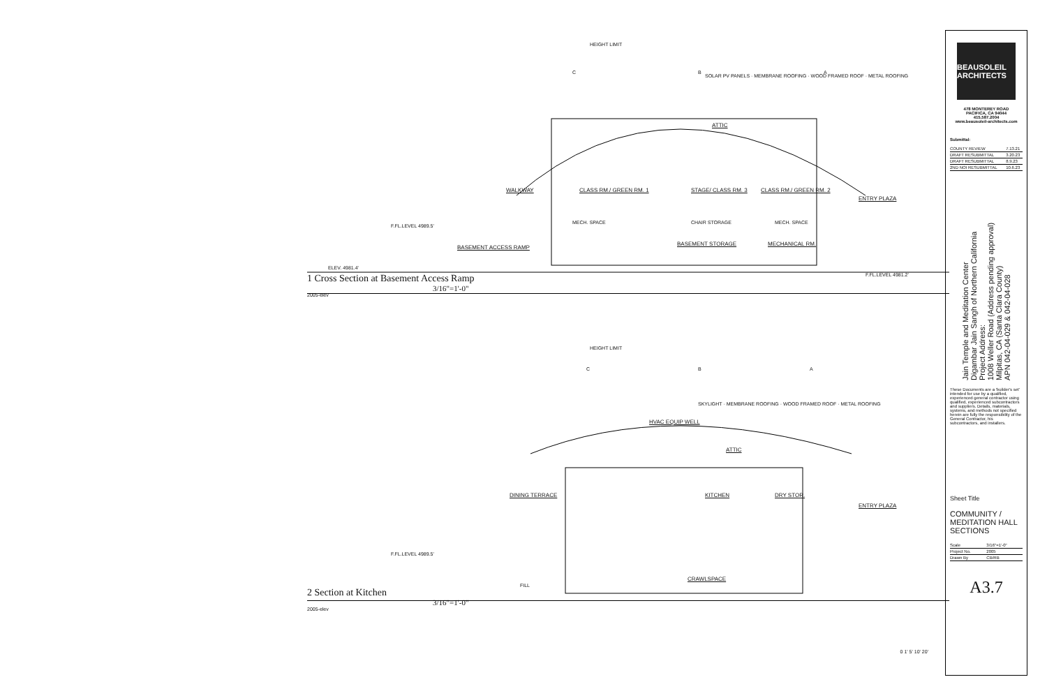HEIGHT LIMIT
C B A
SOLAR PV PANELS · MEMBRANE ROOFING · WOOD FRAMED ROOF · METAL ROOFING
ATTIC
WALKWAY CLASS RM./ GREEN RM. 1 STAGE/ CLASS RM. 3 CLASS RM./ GREEN RM. 2
ENTRY PLAZA
MECH. SPACE CHAIR STORAGE MECH. SPACE
BASEMENT ACCESS RAMP
BASEMENT STORAGE MECHANICAL RM.
F.FL.LEVEL 4989.5'
F.FL.LEVEL 4981.2'
ELEV. 4981.4'
1 Cross Section at Basement Access Ramp
3/16"=1'-0"
2005-elev
HEIGHT LIMIT
C B A
SKYLIGHT · MEMBRANE ROOFING · WOOD FRAMED ROOF · METAL ROOFING
HVAC EQUIP WELL
ATTIC
DINING TERRACE KITCHEN DRY STOR.
ENTRY PLAZA
CRAWLSPACE
F.FL.LEVEL 4989.5'
FILL
2 Section at Kitchen
3/16"=1'-0"
2005-elev
0 1' 5' 10' 20'
BEAUSOLEIL ARCHITECTS
478 MONTEREY ROAD
PACIFICA, CA 94044
415.587.2004
www.beausoleil-architects.com
Submittal:
| COUNTY REVIEW | 7.13.21 |
| DRAFT RESUBMITTAL | 3.20.23 |
| DRAFT RESUBMITTAL | 8.9.23 |
| 2ND NOI RESUBMITTAL | 10.6.23 |
Jain Temple and Meditation Center
Digambar Jain Sangh of Northern California
Project Address:
1008 Weller Road (Address pending approval)
Milpitas, CA (Santa Clara County)
APN 042-04-029 & 042-04-028
These Documents are a 'builder's set' intended for use by a qualified, experienced general contractor using qualified, experienced subcontractors and suppliers. Details, materials, systems, and methods not specified herein are fully the responsibility of the General Contractor, his subcontractors, and installers.
Sheet Title
COMMUNITY / MEDITATION HALL SECTIONS
| Scale | 3/16"=1'-0" |
| Project No. | 2005 |
| Drawn By | CB/RB |
A3.7